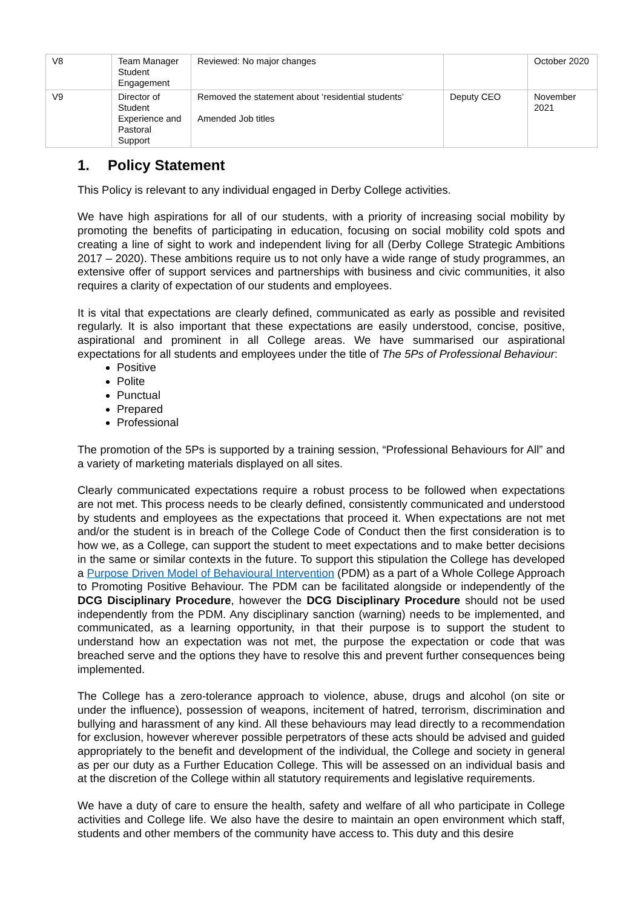| V8 | Team Manager Student Engagement | Reviewed: No major changes | | October 2020 |
| V9 | Director of Student Experience and Pastoral Support | Removed the statement about ‘residential students’ Amended Job titles | Deputy CEO | November 2021 |
1. Policy Statement
This Policy is relevant to any individual engaged in Derby College activities.
We have high aspirations for all of our students, with a priority of increasing social mobility by promoting the benefits of participating in education, focusing on social mobility cold spots and creating a line of sight to work and independent living for all (Derby College Strategic Ambitions 2017 – 2020). These ambitions require us to not only have a wide range of study programmes, an extensive offer of support services and partnerships with business and civic communities, it also requires a clarity of expectation of our students and employees.
It is vital that expectations are clearly defined, communicated as early as possible and revisited regularly. It is also important that these expectations are easily understood, concise, positive, aspirational and prominent in all College areas. We have summarised our aspirational expectations for all students and employees under the title of The 5Ps of Professional Behaviour:
Positive
Polite
Punctual
Prepared
Professional
The promotion of the 5Ps is supported by a training session, “Professional Behaviours for All” and a variety of marketing materials displayed on all sites.
Clearly communicated expectations require a robust process to be followed when expectations are not met. This process needs to be clearly defined, consistently communicated and understood by students and employees as the expectations that proceed it. When expectations are not met and/or the student is in breach of the College Code of Conduct then the first consideration is to how we, as a College, can support the student to meet expectations and to make better decisions in the same or similar contexts in the future. To support this stipulation the College has developed a Purpose Driven Model of Behavioural Intervention (PDM) as a part of a Whole College Approach to Promoting Positive Behaviour. The PDM can be facilitated alongside or independently of the DCG Disciplinary Procedure, however the DCG Disciplinary Procedure should not be used independently from the PDM. Any disciplinary sanction (warning) needs to be implemented, and communicated, as a learning opportunity, in that their purpose is to support the student to understand how an expectation was not met, the purpose the expectation or code that was breached serve and the options they have to resolve this and prevent further consequences being implemented.
The College has a zero-tolerance approach to violence, abuse, drugs and alcohol (on site or under the influence), possession of weapons, incitement of hatred, terrorism, discrimination and bullying and harassment of any kind. All these behaviours may lead directly to a recommendation for exclusion, however wherever possible perpetrators of these acts should be advised and guided appropriately to the benefit and development of the individual, the College and society in general as per our duty as a Further Education College. This will be assessed on an individual basis and at the discretion of the College within all statutory requirements and legislative requirements.
We have a duty of care to ensure the health, safety and welfare of all who participate in College activities and College life. We also have the desire to maintain an open environment which staff, students and other members of the community have access to. This duty and this desire